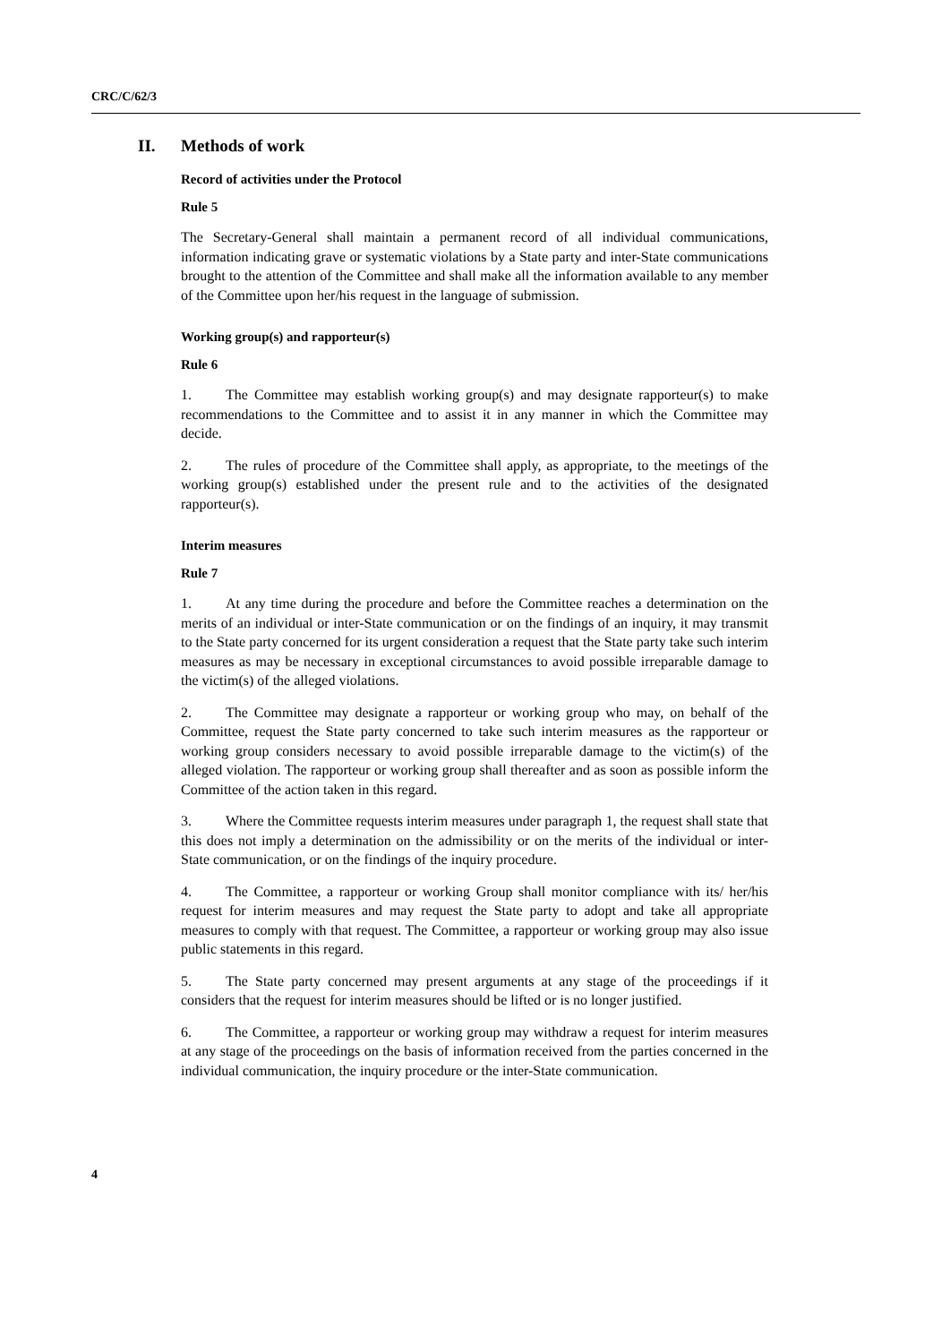CRC/C/62/3
II. Methods of work
Record of activities under the Protocol
Rule 5
The Secretary-General shall maintain a permanent record of all individual communications, information indicating grave or systematic violations by a State party and inter-State communications brought to the attention of the Committee and shall make all the information available to any member of the Committee upon her/his request in the language of submission.
Working group(s) and rapporteur(s)
Rule 6
1. The Committee may establish working group(s) and may designate rapporteur(s) to make recommendations to the Committee and to assist it in any manner in which the Committee may decide.
2. The rules of procedure of the Committee shall apply, as appropriate, to the meetings of the working group(s) established under the present rule and to the activities of the designated rapporteur(s).
Interim measures
Rule 7
1. At any time during the procedure and before the Committee reaches a determination on the merits of an individual or inter-State communication or on the findings of an inquiry, it may transmit to the State party concerned for its urgent consideration a request that the State party take such interim measures as may be necessary in exceptional circumstances to avoid possible irreparable damage to the victim(s) of the alleged violations.
2. The Committee may designate a rapporteur or working group who may, on behalf of the Committee, request the State party concerned to take such interim measures as the rapporteur or working group considers necessary to avoid possible irreparable damage to the victim(s) of the alleged violation. The rapporteur or working group shall thereafter and as soon as possible inform the Committee of the action taken in this regard.
3. Where the Committee requests interim measures under paragraph 1, the request shall state that this does not imply a determination on the admissibility or on the merits of the individual or inter-State communication, or on the findings of the inquiry procedure.
4. The Committee, a rapporteur or working Group shall monitor compliance with its/ her/his request for interim measures and may request the State party to adopt and take all appropriate measures to comply with that request. The Committee, a rapporteur or working group may also issue public statements in this regard.
5. The State party concerned may present arguments at any stage of the proceedings if it considers that the request for interim measures should be lifted or is no longer justified.
6. The Committee, a rapporteur or working group may withdraw a request for interim measures at any stage of the proceedings on the basis of information received from the parties concerned in the individual communication, the inquiry procedure or the inter-State communication.
4